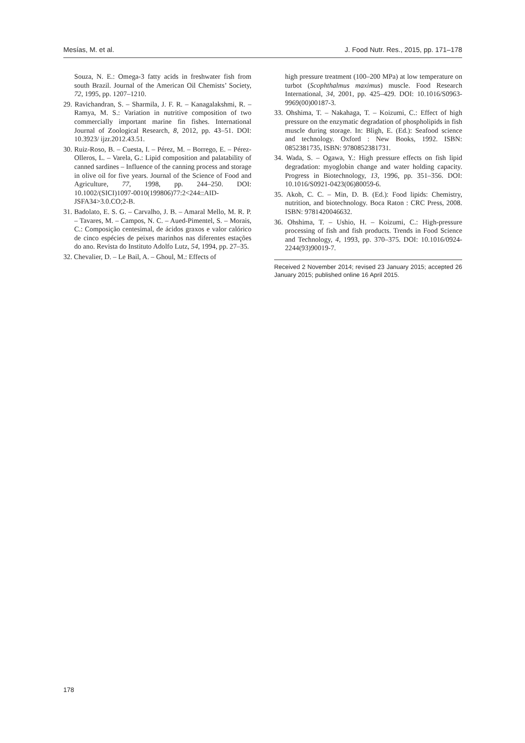Mesías, M. et al. J. Food Nutr. Res., 2015, pp. 171–178
Souza, N. E.: Omega-3 fatty acids in freshwater fish from south Brazil. Journal of the American Oil Chemists’ Society, 72, 1995, pp. 1207–1210.
29. Ravichandran, S. – Sharmila, J. F. R. – Kanagalakshmi, R. – Ramya, M. S.: Variation in nutritive composition of two commercially important marine fin fishes. International Journal of Zoological Research, 8, 2012, pp. 43–51. DOI: 10.3923/ ijzr.2012.43.51.
30. Ruiz-Roso, B. – Cuesta, I. – Pérez, M. – Borrego, E. – Pérez-Olleros, L. – Varela, G.: Lipid composition and palatability of canned sardines – Influence of the canning process and storage in olive oil for five years. Journal of the Science of Food and Agriculture, 77, 1998, pp. 244–250. DOI: 10.1002/(SICI)1097-0010(199806)77:2<244::AID-JSFA34>3.0.CO;2-B.
31. Badolato, E. S. G. – Carvalho, J. B. – Amaral Mello, M. R. P. – Tavares, M. – Campos, N. C. – Aued-Pimentel, S. – Morais, C.: Composição centesimal, de ácidos graxos e valor calórico de cinco espécies de peixes marinhos nas diferentes estações do ano. Revista do Instituto Adolfo Lutz, 54, 1994, pp. 27–35.
32. Chevalier, D. – Le Bail, A. – Ghoul, M.: Effects of
high pressure treatment (100–200 MPa) at low temperature on turbot (Scophthalmus maximus) muscle. Food Research International, 34, 2001, pp. 425–429. DOI: 10.1016/S0963-9969(00)00187-3.
33. Ohshima, T. – Nakahaga, T. – Koizumi, C.: Effect of high pressure on the enzymatic degradation of phospholipids in fish muscle during storage. In: Bligh, E. (Ed.): Seafood science and technology. Oxford : New Books, 1992. ISBN: 0852381735, ISBN: 9780852381731.
34. Wada, S. – Ogawa, Y.: High pressure effects on fish lipid degradation: myoglobin change and water holding capacity. Progress in Biotechnology, 13, 1996, pp. 351–356. DOI: 10.1016/S0921-0423(06)80059-6.
35. Akoh, C. C. – Min, D. B. (Ed.): Food lipids: Chemistry, nutrition, and biotechnology. Boca Raton : CRC Press, 2008. ISBN: 9781420046632.
36. Ohshima, T. – Ushio, H. – Koizumi, C.: High-pressure processing of fish and fish products. Trends in Food Science and Technology, 4, 1993, pp. 370–375. DOI: 10.1016/0924-2244(93)90019-7.
Received 2 November 2014; revised 23 January 2015; accepted 26 January 2015; published online 16 April 2015.
178